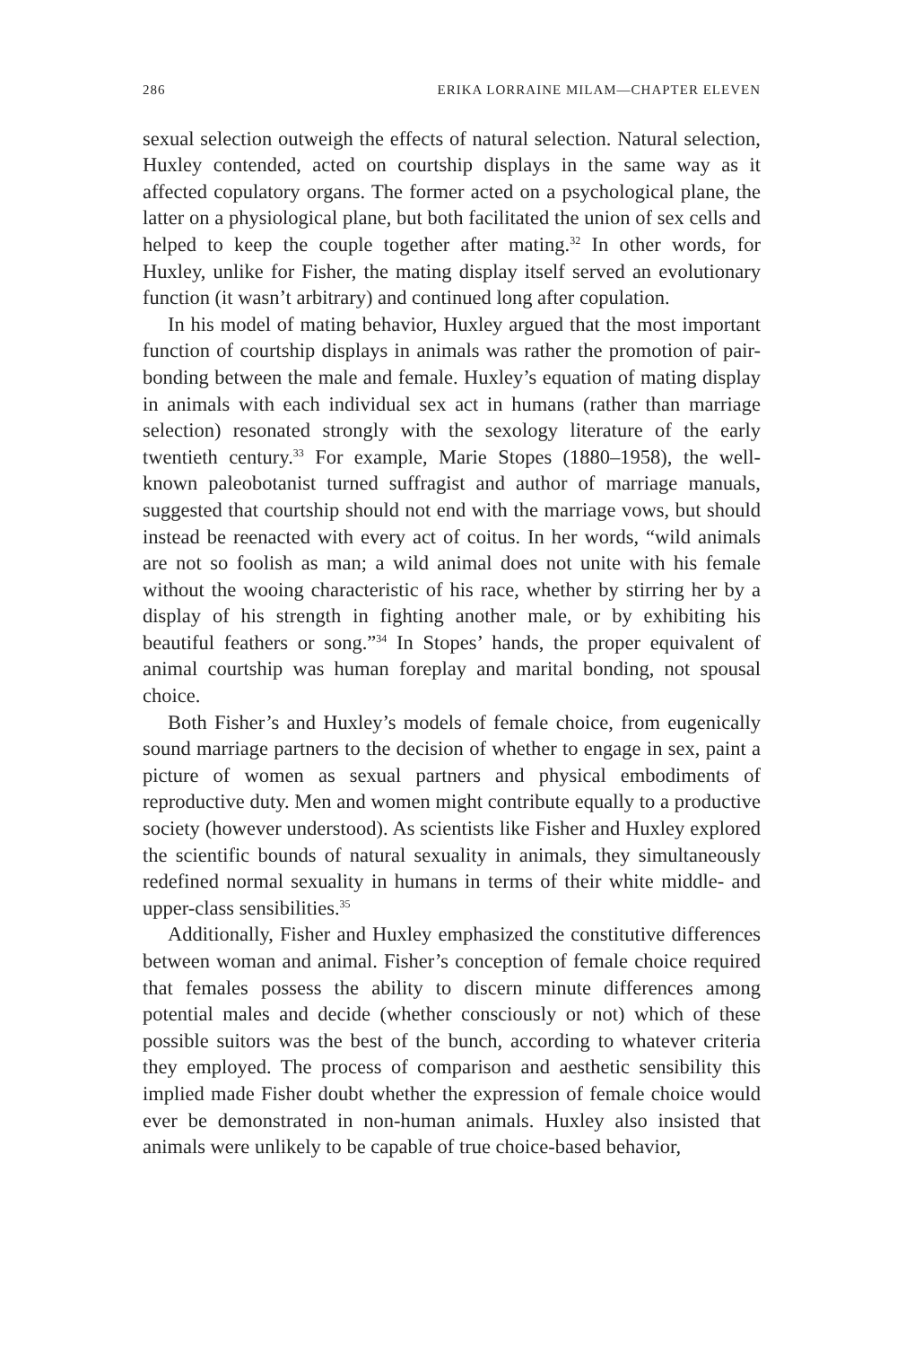286 ERIKA LORRAINE MILAM—CHAPTER ELEVEN
sexual selection outweigh the effects of natural selection. Natural selection, Huxley contended, acted on courtship displays in the same way as it affected copulatory organs. The former acted on a psychological plane, the latter on a physiological plane, but both facilitated the union of sex cells and helped to keep the couple together after mating.<sup>32</sup> In other words, for Huxley, unlike for Fisher, the mating display itself served an evolutionary function (it wasn’t arbitrary) and continued long after copulation.
In his model of mating behavior, Huxley argued that the most important function of courtship displays in animals was rather the promotion of pair-bonding between the male and female. Huxley’s equation of mating display in animals with each individual sex act in humans (rather than marriage selection) resonated strongly with the sexology literature of the early twentieth century.<sup>33</sup> For example, Marie Stopes (1880–1958), the well-known paleobotanist turned suffragist and author of marriage manuals, suggested that courtship should not end with the marriage vows, but should instead be reenacted with every act of coitus. In her words, “wild animals are not so foolish as man; a wild animal does not unite with his female without the wooing characteristic of his race, whether by stirring her by a display of his strength in fighting another male, or by exhibiting his beautiful feathers or song.”<sup>34</sup> In Stopes’ hands, the proper equivalent of animal courtship was human foreplay and marital bonding, not spousal choice.
Both Fisher’s and Huxley’s models of female choice, from eugenically sound marriage partners to the decision of whether to engage in sex, paint a picture of women as sexual partners and physical embodiments of reproductive duty. Men and women might contribute equally to a productive society (however understood). As scientists like Fisher and Huxley explored the scientific bounds of natural sexuality in animals, they simultaneously redefined normal sexuality in humans in terms of their white middle- and upper-class sensibilities.<sup>35</sup>
Additionally, Fisher and Huxley emphasized the constitutive differences between woman and animal. Fisher’s conception of female choice required that females possess the ability to discern minute differences among potential males and decide (whether consciously or not) which of these possible suitors was the best of the bunch, according to whatever criteria they employed. The process of comparison and aesthetic sensibility this implied made Fisher doubt whether the expression of female choice would ever be demonstrated in non-human animals. Huxley also insisted that animals were unlikely to be capable of true choice-based behavior,